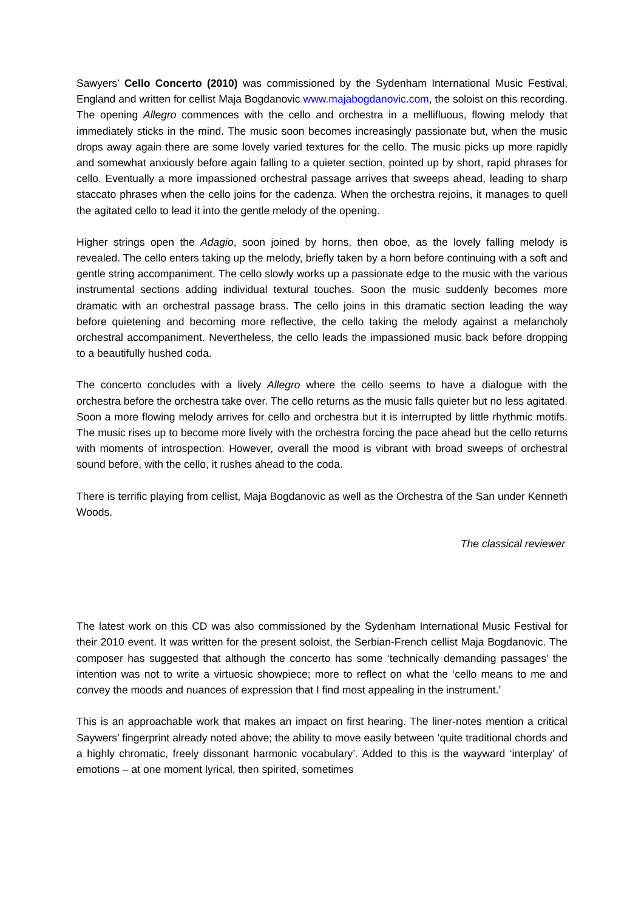Sawyers’ Cello Concerto (2010) was commissioned by the Sydenham International Music Festival, England and written for cellist Maja Bogdanovic www.majabogdanovic.com, the soloist on this recording. The opening Allegro commences with the cello and orchestra in a mellifluous, flowing melody that immediately sticks in the mind. The music soon becomes increasingly passionate but, when the music drops away again there are some lovely varied textures for the cello. The music picks up more rapidly and somewhat anxiously before again falling to a quieter section, pointed up by short, rapid phrases for cello. Eventually a more impassioned orchestral passage arrives that sweeps ahead, leading to sharp staccato phrases when the cello joins for the cadenza. When the orchestra rejoins, it manages to quell the agitated cello to lead it into the gentle melody of the opening.
Higher strings open the Adagio, soon joined by horns, then oboe, as the lovely falling melody is revealed. The cello enters taking up the melody, briefly taken by a horn before continuing with a soft and gentle string accompaniment. The cello slowly works up a passionate edge to the music with the various instrumental sections adding individual textural touches. Soon the music suddenly becomes more dramatic with an orchestral passage brass. The cello joins in this dramatic section leading the way before quietening and becoming more reflective, the cello taking the melody against a melancholy orchestral accompaniment. Nevertheless, the cello leads the impassioned music back before dropping to a beautifully hushed coda.
The concerto concludes with a lively Allegro where the cello seems to have a dialogue with the orchestra before the orchestra take over. The cello returns as the music falls quieter but no less agitated. Soon a more flowing melody arrives for cello and orchestra but it is interrupted by little rhythmic motifs. The music rises up to become more lively with the orchestra forcing the pace ahead but the cello returns with moments of introspection. However, overall the mood is vibrant with broad sweeps of orchestral sound before, with the cello, it rushes ahead to the coda.
There is terrific playing from cellist, Maja Bogdanovic as well as the Orchestra of the San under Kenneth Woods.
The classical reviewer
The latest work on this CD was also commissioned by the Sydenham International Music Festival for their 2010 event. It was written for the present soloist, the Serbian-French cellist Maja Bogdanovic. The composer has suggested that although the concerto has some ‘technically demanding passages’ the intention was not to write a virtuosic showpiece; more to reflect on what the ‘cello means to me and convey the moods and nuances of expression that I find most appealing in the instrument.’
This is an approachable work that makes an impact on first hearing. The liner-notes mention a critical Saywers’ fingerprint already noted above; the ability to move easily between ‘quite traditional chords and a highly chromatic, freely dissonant harmonic vocabulary’. Added to this is the wayward ‘interplay’ of emotions – at one moment lyrical, then spirited, sometimes